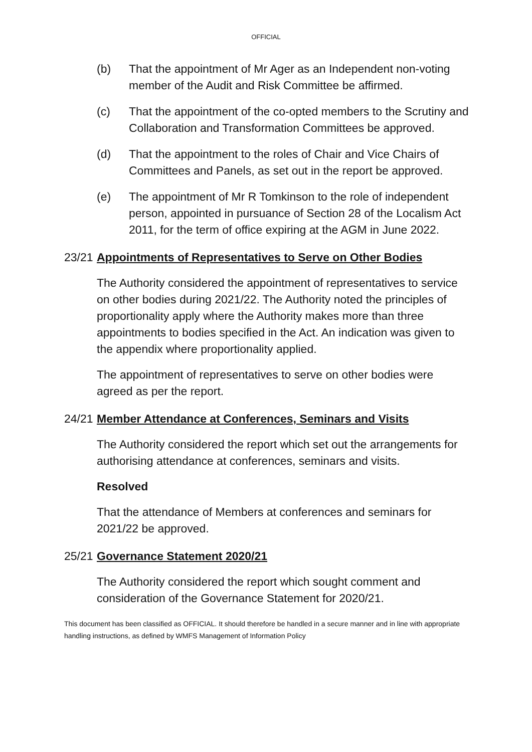OFFICIAL
(b) That the appointment of Mr Ager as an Independent non-voting member of the Audit and Risk Committee be affirmed.
(c) That the appointment of the co-opted members to the Scrutiny and Collaboration and Transformation Committees be approved.
(d) That the appointment to the roles of Chair and Vice Chairs of Committees and Panels, as set out in the report be approved.
(e) The appointment of Mr R Tomkinson to the role of independent person, appointed in pursuance of Section 28 of the Localism Act 2011, for the term of office expiring at the AGM in June 2022.
23/21 Appointments of Representatives to Serve on Other Bodies
The Authority considered the appointment of representatives to service on other bodies during 2021/22. The Authority noted the principles of proportionality apply where the Authority makes more than three appointments to bodies specified in the Act. An indication was given to the appendix where proportionality applied.
The appointment of representatives to serve on other bodies were agreed as per the report.
24/21 Member Attendance at Conferences, Seminars and Visits
The Authority considered the report which set out the arrangements for authorising attendance at conferences, seminars and visits.
Resolved
That the attendance of Members at conferences and seminars for 2021/22 be approved.
25/21 Governance Statement 2020/21
The Authority considered the report which sought comment and consideration of the Governance Statement for 2020/21.
This document has been classified as OFFICIAL. It should therefore be handled in a secure manner and in line with appropriate handling instructions, as defined by WMFS Management of Information Policy